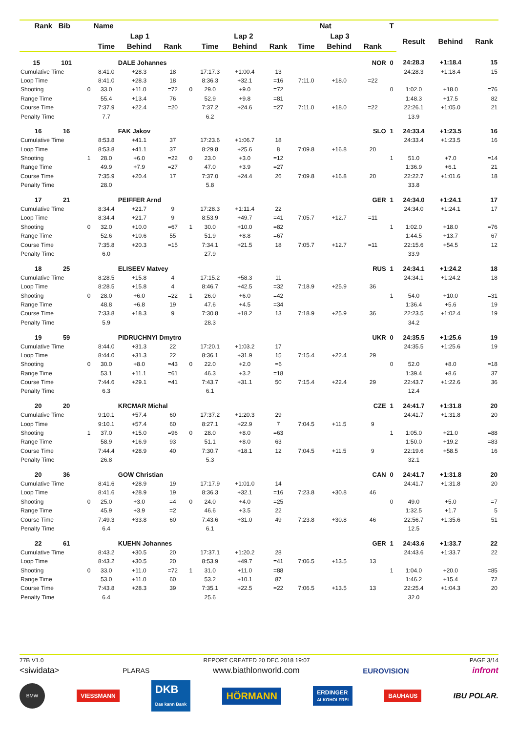| Rank Bib | | Name | | | | | | | Nat | | | T | | | |
| --- | --- | --- | --- | --- | --- | --- | --- | --- | --- | --- | --- | --- | --- | --- | --- |
| | | Lap 1 | | | | Lap 2 | | | Lap 3 | | | | Result | Behind | Rank |
| | | Time | Behind | Rank | | Time | Behind | Rank | Time | Behind | Rank | | | | |
| 15 101 | | DALE Johannes | | | | | | | | | NOR | 0 | 24:28.3 | +1:18.4 | 15 |
| Cumulative Time | | 8:41.0 | +28.3 | 18 | | 17:17.3 | +1:00.4 | 13 | | | | | 24:28.3 | +1:18.4 | 15 |
| Loop Time | | 8:41.0 | +28.3 | 18 | | 8:36.3 | +32.1 | =16 | 7:11.0 | +18.0 | =22 | | | | |
| Shooting | 0 | 33.0 | +11.0 | =72 | 0 | 29.0 | +9.0 | =72 | | | | 0 | 1:02.0 | +18.0 | =76 |
| Range Time | | 55.4 | +13.4 | 76 | | 52.9 | +9.8 | =81 | | | | | 1:48.3 | +17.5 | 82 |
| Course Time | | 7:37.9 | +22.4 | =20 | | 7:37.2 | +24.6 | =27 | 7:11.0 | +18.0 | =22 | | 22:26.1 | +1:05.0 | 21 |
| Penalty Time | | 7.7 | | | | 6.2 | | | | | | | 13.9 | | |
| 16 16 | | FAK Jakov | | | | | | | | | SLO | 1 | 24:33.4 | +1:23.5 | 16 |
| Cumulative Time | | 8:53.8 | +41.1 | 37 | | 17:23.6 | +1:06.7 | 18 | | | | | 24:33.4 | +1:23.5 | 16 |
| Loop Time | | 8:53.8 | +41.1 | 37 | | 8:29.8 | +25.6 | 8 | 7:09.8 | +16.8 | 20 | | | | |
| Shooting | 1 | 28.0 | +6.0 | =22 | 0 | 23.0 | +3.0 | =12 | | | | 1 | 51.0 | +7.0 | =14 |
| Range Time | | 49.9 | +7.9 | =27 | | 47.0 | +3.9 | =27 | | | | | 1:36.9 | +6.1 | 21 |
| Course Time | | 7:35.9 | +20.4 | 17 | | 7:37.0 | +24.4 | 26 | 7:09.8 | +16.8 | 20 | | 22:22.7 | +1:01.6 | 18 |
| Penalty Time | | 28.0 | | | | 5.8 | | | | | | | 33.8 | | |
| 17 21 | | PEIFFER Arnd | | | | | | | | | GER | 1 | 24:34.0 | +1:24.1 | 17 |
| Cumulative Time | | 8:34.4 | +21.7 | 9 | | 17:28.3 | +1:11.4 | 22 | | | | | 24:34.0 | +1:24.1 | 17 |
| Loop Time | | 8:34.4 | +21.7 | 9 | | 8:53.9 | +49.7 | =41 | 7:05.7 | +12.7 | =11 | | | | |
| Shooting | 0 | 32.0 | +10.0 | =67 | 1 | 30.0 | +10.0 | =82 | | | | 1 | 1:02.0 | +18.0 | =76 |
| Range Time | | 52.6 | +10.6 | 55 | | 51.9 | +8.8 | =67 | | | | | 1:44.5 | +13.7 | 67 |
| Course Time | | 7:35.8 | +20.3 | =15 | | 7:34.1 | +21.5 | 18 | 7:05.7 | +12.7 | =11 | | 22:15.6 | +54.5 | 12 |
| Penalty Time | | 6.0 | | | | 27.9 | | | | | | | 33.9 | | |
| 18 25 | | ELISEEV Matvey | | | | | | | | | RUS | 1 | 24:34.1 | +1:24.2 | 18 |
| Cumulative Time | | 8:28.5 | +15.8 | 4 | | 17:15.2 | +58.3 | 11 | | | | | 24:34.1 | +1:24.2 | 18 |
| Loop Time | | 8:28.5 | +15.8 | 4 | | 8:46.7 | +42.5 | =32 | 7:18.9 | +25.9 | 36 | | | | |
| Shooting | 0 | 28.0 | +6.0 | =22 | 1 | 26.0 | +6.0 | =42 | | | | 1 | 54.0 | +10.0 | =31 |
| Range Time | | 48.8 | +6.8 | 19 | | 47.6 | +4.5 | =34 | | | | | 1:36.4 | +5.6 | 19 |
| Course Time | | 7:33.8 | +18.3 | 9 | | 7:30.8 | +18.2 | 13 | 7:18.9 | +25.9 | 36 | | 22:23.5 | +1:02.4 | 19 |
| Penalty Time | | 5.9 | | | | 28.3 | | | | | | | 34.2 | | |
| 19 59 | | PIDRUCHNYI Dmytro | | | | | | | | | UKR | 0 | 24:35.5 | +1:25.6 | 19 |
| Cumulative Time | | 8:44.0 | +31.3 | 22 | | 17:20.1 | +1:03.2 | 17 | | | | | 24:35.5 | +1:25.6 | 19 |
| Loop Time | | 8:44.0 | +31.3 | 22 | | 8:36.1 | +31.9 | 15 | 7:15.4 | +22.4 | 29 | | | | |
| Shooting | 0 | 30.0 | +8.0 | =43 | 0 | 22.0 | +2.0 | =6 | | | | 0 | 52.0 | +8.0 | =18 |
| Range Time | | 53.1 | +11.1 | =61 | | 46.3 | +3.2 | =18 | | | | | 1:39.4 | +8.6 | 37 |
| Course Time | | 7:44.6 | +29.1 | =41 | | 7:43.7 | +31.1 | 50 | 7:15.4 | +22.4 | 29 | | 22:43.7 | +1:22.6 | 36 |
| Penalty Time | | 6.3 | | | | 6.1 | | | | | | | 12.4 | | |
| 20 20 | | KRCMAR Michal | | | | | | | | | CZE | 1 | 24:41.7 | +1:31.8 | 20 |
| Cumulative Time | | 9:10.1 | +57.4 | 60 | | 17:37.2 | +1:20.3 | 29 | | | | | 24:41.7 | +1:31.8 | 20 |
| Loop Time | | 9:10.1 | +57.4 | 60 | | 8:27.1 | +22.9 | 7 | 7:04.5 | +11.5 | 9 | | | | |
| Shooting | 1 | 37.0 | +15.0 | =96 | 0 | 28.0 | +8.0 | =63 | | | | 1 | 1:05.0 | +21.0 | =88 |
| Range Time | | 58.9 | +16.9 | 93 | | 51.1 | +8.0 | 63 | | | | | 1:50.0 | +19.2 | =83 |
| Course Time | | 7:44.4 | +28.9 | 40 | | 7:30.7 | +18.1 | 12 | 7:04.5 | +11.5 | 9 | | 22:19.6 | +58.5 | 16 |
| Penalty Time | | 26.8 | | | | 5.3 | | | | | | | 32.1 | | |
| 20 36 | | GOW Christian | | | | | | | | | CAN | 0 | 24:41.7 | +1:31.8 | 20 |
| Cumulative Time | | 8:41.6 | +28.9 | 19 | | 17:17.9 | +1:01.0 | 14 | | | | | 24:41.7 | +1:31.8 | 20 |
| Loop Time | | 8:41.6 | +28.9 | 19 | | 8:36.3 | +32.1 | =16 | 7:23.8 | +30.8 | 46 | | | | |
| Shooting | 0 | 25.0 | +3.0 | =4 | 0 | 24.0 | +4.0 | =25 | | | | 0 | 49.0 | +5.0 | =7 |
| Range Time | | 45.9 | +3.9 | =2 | | 46.6 | +3.5 | 22 | | | | | 1:32.5 | +1.7 | 5 |
| Course Time | | 7:49.3 | +33.8 | 60 | | 7:43.6 | +31.0 | 49 | 7:23.8 | +30.8 | 46 | | 22:56.7 | +1:35.6 | 51 |
| Penalty Time | | 6.4 | | | | 6.1 | | | | | | | 12.5 | | |
| 22 61 | | KUEHN Johannes | | | | | | | | | GER | 1 | 24:43.6 | +1:33.7 | 22 |
| Cumulative Time | | 8:43.2 | +30.5 | 20 | | 17:37.1 | +1:20.2 | 28 | | | | | 24:43.6 | +1:33.7 | 22 |
| Loop Time | | 8:43.2 | +30.5 | 20 | | 8:53.9 | +49.7 | =41 | 7:06.5 | +13.5 | 13 | | | | |
| Shooting | 0 | 33.0 | +11.0 | =72 | 1 | 31.0 | +11.0 | =88 | | | | 1 | 1:04.0 | +20.0 | =85 |
| Range Time | | 53.0 | +11.0 | 60 | | 53.2 | +10.1 | 87 | | | | | 1:46.2 | +15.4 | 72 |
| Course Time | | 7:43.8 | +28.3 | 39 | | 7:35.1 | +22.5 | =22 | 7:06.5 | +13.5 | 13 | | 22:25.4 | +1:04.3 | 20 |
| Penalty Time | | 6.4 | | | | 25.6 | | | | | | | 32.0 | | |
77B V1.0 REPORT CREATED 20 DEC 2018 19:07 PAGE 3/14
<siwidata> PLARAS www.biathlonworld.com EUROVISION infront
BMW VIESSMANN DKB
Das kann Bank HÖRMANN ERDINGER
ALKOHOLFREI BAUHAUS IBU POLAR.